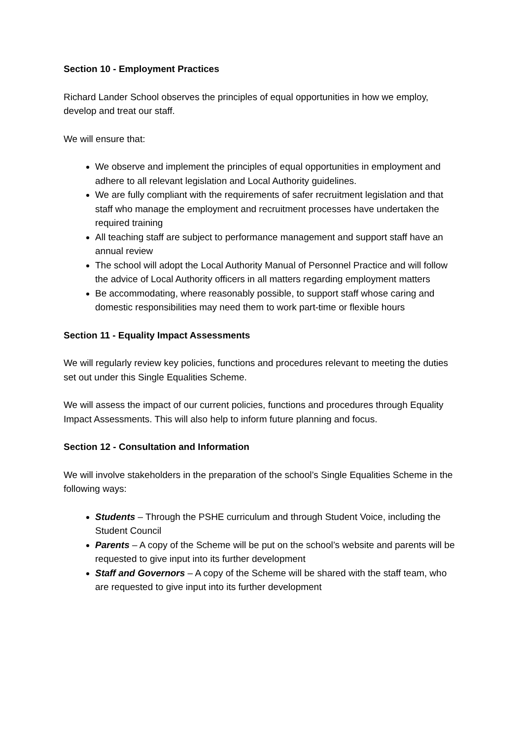Section 10 - Employment Practices
Richard Lander School observes the principles of equal opportunities in how we employ, develop and treat our staff.
We will ensure that:
We observe and implement the principles of equal opportunities in employment and adhere to all relevant legislation and Local Authority guidelines.
We are fully compliant with the requirements of safer recruitment legislation and that staff who manage the employment and recruitment processes have undertaken the required training
All teaching staff are subject to performance management and support staff have an annual review
The school will adopt the Local Authority Manual of Personnel Practice and will follow the advice of Local Authority officers in all matters regarding employment matters
Be accommodating, where reasonably possible, to support staff whose caring and domestic responsibilities may need them to work part-time or flexible hours
Section 11 - Equality Impact Assessments
We will regularly review key policies, functions and procedures relevant to meeting the duties set out under this Single Equalities Scheme.
We will assess the impact of our current policies, functions and procedures through Equality Impact Assessments. This will also help to inform future planning and focus.
Section 12 - Consultation and Information
We will involve stakeholders in the preparation of the school’s Single Equalities Scheme in the following ways:
Students – Through the PSHE curriculum and through Student Voice, including the Student Council
Parents – A copy of the Scheme will be put on the school’s website and parents will be requested to give input into its further development
Staff and Governors – A copy of the Scheme will be shared with the staff team, who are requested to give input into its further development